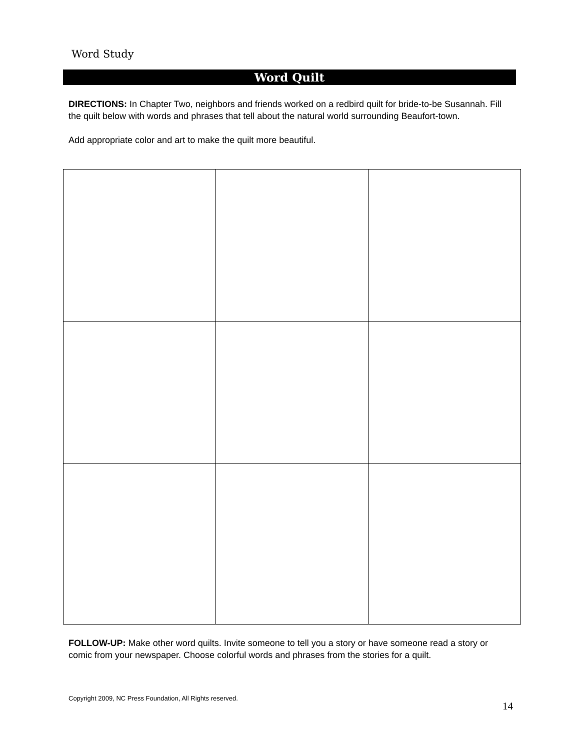Word Study
Word Quilt
DIRECTIONS: In Chapter Two, neighbors and friends worked on a redbird quilt for bride-to-be Susannah. Fill the quilt below with words and phrases that tell about the natural world surrounding Beaufort-town.
Add appropriate color and art to make the quilt more beautiful.
FOLLOW-UP: Make other word quilts. Invite someone to tell you a story or have someone read a story or comic from your newspaper. Choose colorful words and phrases from the stories for a quilt.
Copyright 2009, NC Press Foundation, All Rights reserved.
14